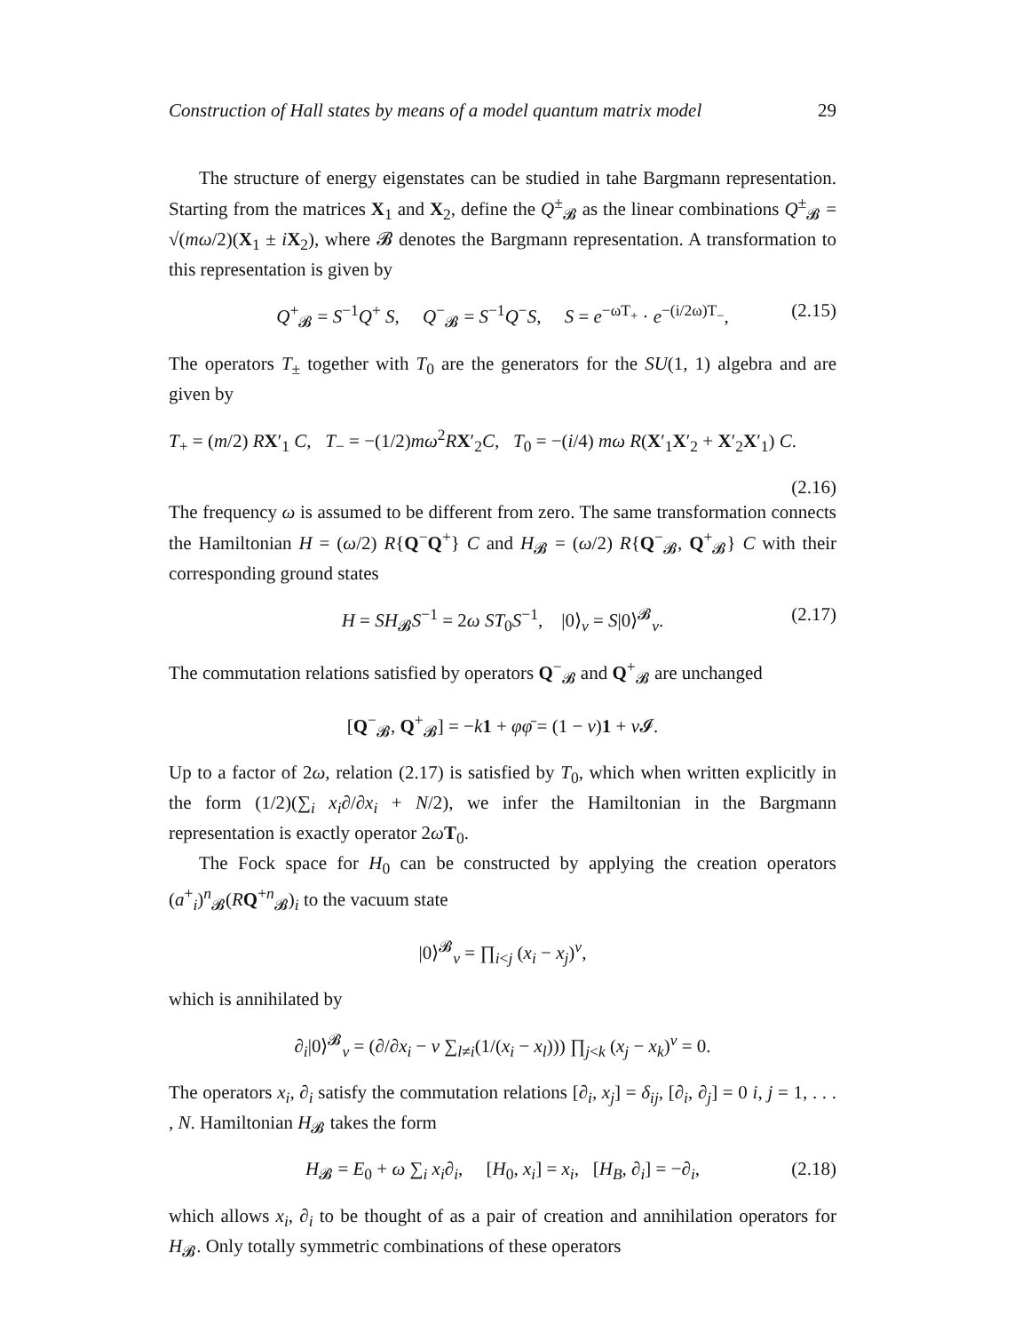Construction of Hall states by means of a model quantum matrix model 29
The structure of energy eigenstates can be studied in tahe Bargmann representation. Starting from the matrices X<sub>1</sub> and X<sub>2</sub>, define the Q<sup>±</sup><sub>𝓑</sub> as the linear combinations Q<sup>±</sup><sub>𝓑</sub> = √(mω/2)(X<sub>1</sub> ± iX<sub>2</sub>), where 𝓑 denotes the Bargmann representation. A transformation to this representation is given by
Q<sup>+</sup><sub>𝓑</sub> = S<sup>−1</sup>Q<sup>+</sup> S, Q<sup>−</sup><sub>𝓑</sub> = S<sup>−1</sup>Q<sup>−</sup>S, S = e<sup>−ωT<sub>+</sub></sup> · e<sup>−(i/2ω)T<sub>−</sub></sup>, (2.15)
The operators T<sub>±</sub> together with T<sub>0</sub> are the generators for the SU(1, 1) algebra and are given by
T<sub>+</sub> = (m/2) RX′<sub>1</sub> C, T<sub>−</sub> = −(1/2)mω<sup>2</sup>RX′<sub>2</sub>C, T<sub>0</sub> = −(i/4) mω R(X′<sub>1</sub>X′<sub>2</sub> + X′<sub>2</sub>X′<sub>1</sub>) C.
(2.16)
The frequency ω is assumed to be different from zero. The same transformation connects the Hamiltonian H = (ω/2) R{Q<sup>−</sup>Q<sup>+</sup>} C and H<sub>𝓑</sub> = (ω/2) R{Q<sup>−</sup><sub>𝓑</sub>, Q<sup>+</sup><sub>𝓑</sub>} C with their corresponding ground states
H = SH<sub>𝓑</sub>S<sup>−1</sup> = 2ω ST<sub>0</sub>S<sup>−1</sup>, |0⟩<sub>ν</sub> = S|0⟩<sup>𝓑</sup><sub>ν</sub>. (2.17)
The commutation relations satisfied by operators Q<sup>−</sup><sub>𝓑</sub> and Q<sup>+</sup><sub>𝓑</sub> are unchanged
[Q<sup>−</sup><sub>𝓑</sub>, Q<sup>+</sup><sub>𝓑</sub>] = −k 1 + φφ̄ = (1 − ν)1 + ν 𝓘.
Up to a factor of 2ω, relation (2.17) is satisfied by T<sub>0</sub>, which when written explicitly in the form (1/2)(∑<sub>i</sub> x<sub>i</sub>∂/∂x<sub>i</sub> + N/2), we infer the Hamiltonian in the Bargmann representation is exactly operator 2ωT<sub>0</sub>.
The Fock space for H<sub>0</sub> can be constructed by applying the creation operators (a<sup>+</sup><sub>i</sub>)<sup>n</sup><sub>𝓑</sub>(RQ<sup>+n</sup><sub>𝓑</sub>)<sub>i</sub> to the vacuum state
|0⟩<sup>𝓑</sup><sub>ν</sub> = ∏<sub>i<j</sub> (x<sub>i</sub> − x<sub>j</sub>)<sup>ν</sup>,
which is annihilated by
∂<sub>i</sub>|0⟩<sup>𝓑</sup><sub>ν</sub> = (∂/∂x<sub>i</sub> − ν ∑<sub>l≠i</sub>(1/(x<sub>i</sub> − x<sub>l</sub>))) ∏<sub>j<k</sub> (x<sub>j</sub> − x<sub>k</sub>)<sup>ν</sup> = 0.
The operators x<sub>i</sub>, ∂<sub>i</sub> satisfy the commutation relations [∂<sub>i</sub>, x<sub>j</sub>] = δ<sub>ij</sub>, [∂<sub>i</sub>, ∂<sub>j</sub>] = 0 i, j = 1, . . . , N. Hamiltonian H<sub>𝓑</sub> takes the form
H<sub>𝓑</sub> = E<sub>0</sub> + ω ∑<sub>i</sub> x<sub>i</sub>∂<sub>i</sub>, [H<sub>0</sub>, x<sub>i</sub>] = x<sub>i</sub>, [H<sub>B</sub>, ∂<sub>i</sub>] = −∂<sub>i</sub>, (2.18)
which allows x<sub>i</sub>, ∂<sub>i</sub> to be thought of as a pair of creation and annihilation operators for H<sub>𝓑</sub>. Only totally symmetric combinations of these operators